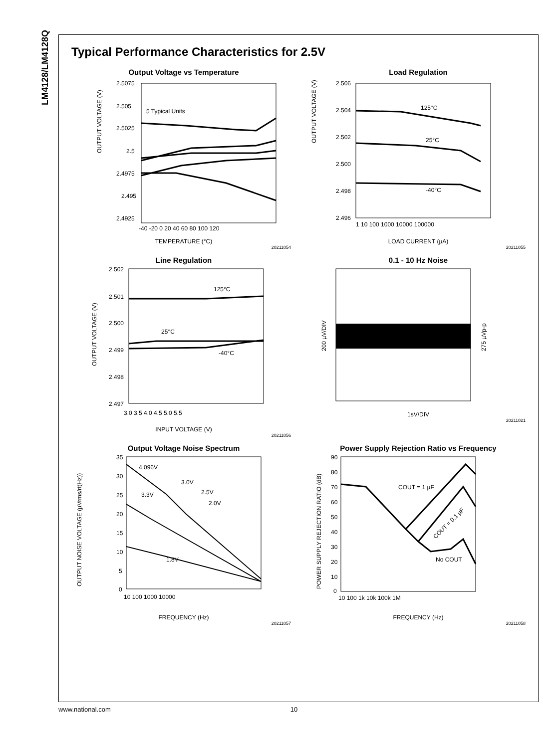LM4128/LM4128Q
Typical Performance Characteristics for 2.5V
Output Voltage vs Temperature
2.5075
2.505
2.5025
2.5
2.4975
2.495
2.4925
5 Typical Units
OUTPUT VOLTAGE (V)
-40 -20 0 20 40 60 80 100 120
TEMPERATURE (°C)
20211054
Load Regulation
2.506
2.504
2.502
2.500
2.498
2.496
125°C
25°C
-40°C
OUTPUT VOLTAGE (V)
1 10 100 1000 10000 100000
LOAD CURRENT (µA)
20211055
Line Regulation
2.502
2.501
2.500
2.499
2.498
2.497
125°C
25°C
-40°C
OUTPUT VOLTAGE (V)
3.0 3.5 4.0 4.5 5.0 5.5
INPUT VOLTAGE (V)
20211056
0.1 - 10 Hz Noise
200 µV/DIV
275 µVp-p
1sV/DIV
20211021
Output Voltage Noise Spectrum
35
30
25
20
15
10
5
0
4.096V
3.0V
3.3V
2.5V
2.0V
1.8V
OUTPUT NOISE VOLTAGE (µVrms/rt(Hz))
10 100 1000 10000
FREQUENCY (Hz)
20211057
Power Supply Rejection Ratio vs Frequency
90
80
70
60
50
40
30
20
10
0
COUT = 1 µF
COUT = 0.1 µF
No COUT
POWER SUPPLY REJECTION RATIO (dB)
10 100 1k 10k 100k 1M
FREQUENCY (Hz)
20211058
www.national.com 10